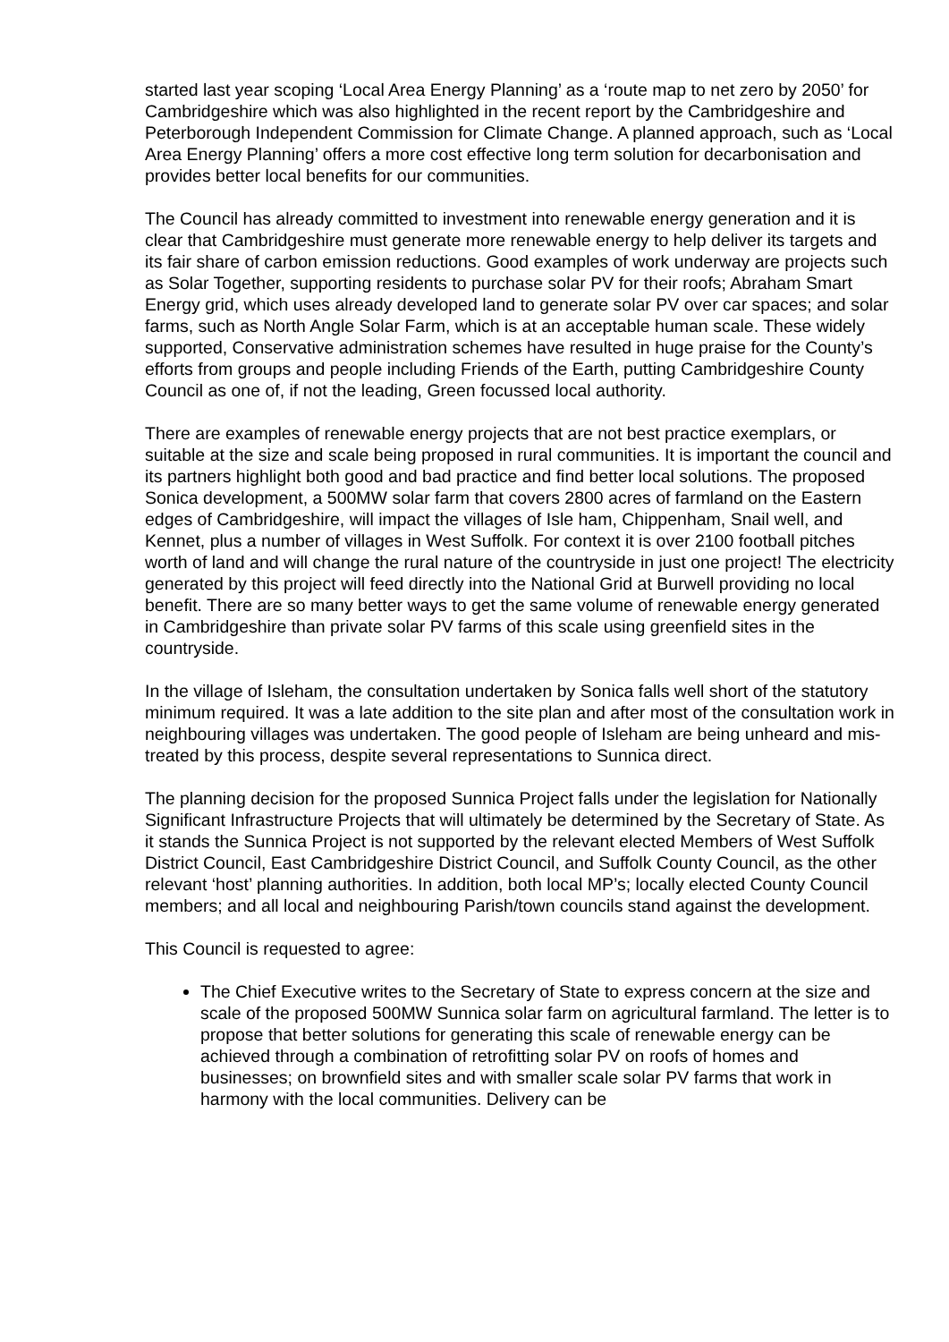started last year scoping ‘Local Area Energy Planning’ as a ‘route map to net zero by 2050’ for Cambridgeshire which was also highlighted in the recent report by the Cambridgeshire and Peterborough Independent Commission for Climate Change. A planned approach, such as ‘Local Area Energy Planning’ offers a more cost effective long term solution for decarbonisation and provides better local benefits for our communities.
The Council has already committed to investment into renewable energy generation and it is clear that Cambridgeshire must generate more renewable energy to help deliver its targets and its fair share of carbon emission reductions. Good examples of work underway are projects such as Solar Together, supporting residents to purchase solar PV for their roofs; Abraham Smart Energy grid, which uses already developed land to generate solar PV over car spaces; and solar farms, such as North Angle Solar Farm, which is at an acceptable human scale. These widely supported, Conservative administration schemes have resulted in huge praise for the County’s efforts from groups and people including Friends of the Earth, putting Cambridgeshire County Council as one of, if not the leading, Green focussed local authority.
There are examples of renewable energy projects that are not best practice exemplars, or suitable at the size and scale being proposed in rural communities. It is important the council and its partners highlight both good and bad practice and find better local solutions. The proposed Sonica development, a 500MW solar farm that covers 2800 acres of farmland on the Eastern edges of Cambridgeshire, will impact the villages of Isle ham, Chippenham, Snail well, and Kennet, plus a number of villages in West Suffolk. For context it is over 2100 football pitches worth of land and will change the rural nature of the countryside in just one project! The electricity generated by this project will feed directly into the National Grid at Burwell providing no local benefit. There are so many better ways to get the same volume of renewable energy generated in Cambridgeshire than private solar PV farms of this scale using greenfield sites in the countryside.
In the village of Isleham, the consultation undertaken by Sonica falls well short of the statutory minimum required. It was a late addition to the site plan and after most of the consultation work in neighbouring villages was undertaken. The good people of Isleham are being unheard and mis-treated by this process, despite several representations to Sunnica direct.
The planning decision for the proposed Sunnica Project falls under the legislation for Nationally Significant Infrastructure Projects that will ultimately be determined by the Secretary of State. As it stands the Sunnica Project is not supported by the relevant elected Members of West Suffolk District Council, East Cambridgeshire District Council, and Suffolk County Council, as the other relevant ‘host’ planning authorities. In addition, both local MP’s; locally elected County Council members; and all local and neighbouring Parish/town councils stand against the development.
This Council is requested to agree:
The Chief Executive writes to the Secretary of State to express concern at the size and scale of the proposed 500MW Sunnica solar farm on agricultural farmland. The letter is to propose that better solutions for generating this scale of renewable energy can be achieved through a combination of retrofitting solar PV on roofs of homes and businesses; on brownfield sites and with smaller scale solar PV farms that work in harmony with the local communities. Delivery can be